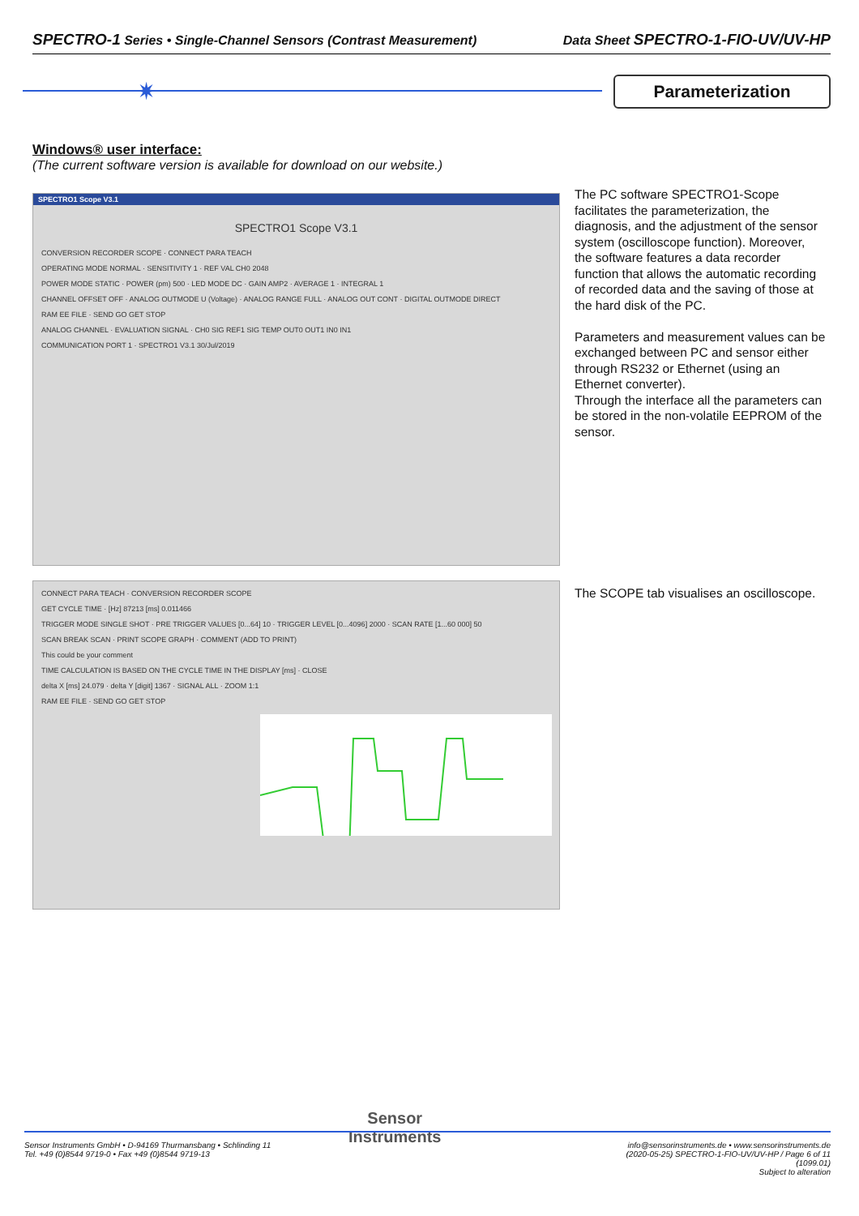SPECTRO-1 Series • Single-Channel Sensors (Contrast Measurement) Data Sheet SPECTRO-1-FIO-UV/UV-HP
✷ Parameterization
Windows® user interface:
(The current software version is available for download on our website.)
SPECTRO1 Scope V3.1
SPECTRO1 Scope V3.1
CONVERSION RECORDER SCOPE · CONNECT PARA TEACH
OPERATING MODE NORMAL · SENSITIVITY 1 · REF VAL CH0 2048
POWER MODE STATIC · POWER (pm) 500 · LED MODE DC · GAIN AMP2 · AVERAGE 1 · INTEGRAL 1
CHANNEL OFFSET OFF · ANALOG OUTMODE U (Voltage) · ANALOG RANGE FULL · ANALOG OUT CONT · DIGITAL OUTMODE DIRECT
RAM EE FILE · SEND GO GET STOP
ANALOG CHANNEL · EVALUATION SIGNAL · CH0 SIG REF1 SIG TEMP OUT0 OUT1 IN0 IN1
COMMUNICATION PORT 1 · SPECTRO1 V3.1 30/Jul/2019
The PC software SPECTRO1-Scope facilitates the parameterization, the diagnosis, and the adjustment of the sensor system (oscilloscope function). Moreover, the software features a data recorder function that allows the automatic recording of recorded data and the saving of those at the hard disk of the PC.
Parameters and measurement values can be exchanged between PC and sensor either through RS232 or Ethernet (using an Ethernet converter).
Through the interface all the parameters can be stored in the non-volatile EEPROM of the sensor.
CONNECT PARA TEACH · CONVERSION RECORDER SCOPE
GET CYCLE TIME · [Hz] 87213 [ms] 0.011466
TRIGGER MODE SINGLE SHOT · PRE TRIGGER VALUES [0...64] 10 · TRIGGER LEVEL [0...4096] 2000 · SCAN RATE [1...60 000] 50
SCAN BREAK SCAN · PRINT SCOPE GRAPH · COMMENT (ADD TO PRINT)
This could be your comment
TIME CALCULATION IS BASED ON THE CYCLE TIME IN THE DISPLAY [ms] · CLOSE
delta X [ms] 24.079 · delta Y [digit] 1367 · SIGNAL ALL · ZOOM 1:1
RAM EE FILE · SEND GO GET STOP
The SCOPE tab visualises an oscilloscope.
Sensor
Instruments
Sensor Instruments GmbH • D-94169 Thurmansbang • Schlinding 11
Tel. +49 (0)8544 9719-0 • Fax +49 (0)8544 9719-13
info@sensorinstruments.de • www.sensorinstruments.de
(2020-05-25) SPECTRO-1-FIO-UV/UV-HP / Page 6 of 11
(1099.01)
Subject to alteration